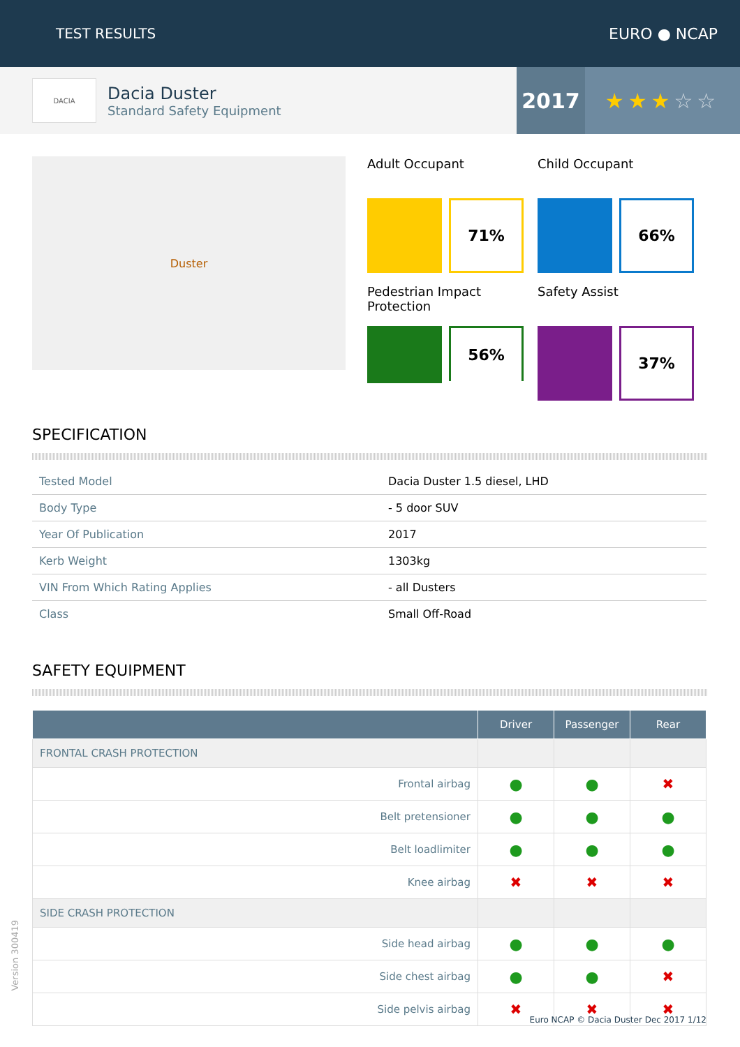TEST RESULTS EURO ● NCAP
DACIA
Dacia Duster
Standard Safety Equipment
2017 ★★★ ☆☆
Duster
Adult Occupant
71%
Child Occupant
66%
Pedestrian Impact Protection
56%
Safety Assist
37%
SPECIFICATION
| Tested Model | Dacia Duster 1.5 diesel, LHD |
| Body Type | - 5 door SUV |
| Year Of Publication | 2017 |
| Kerb Weight | 1303kg |
| VIN From Which Rating Applies | - all Dusters |
| Class | Small Off-Road |
SAFETY EQUIPMENT
| | Driver | Passenger | Rear |
| --- | --- | --- | --- |
| FRONTAL CRASH PROTECTION | | | |
| Frontal airbag | ● | ● | ✖ |
| Belt pretensioner | ● | ● | ● |
| Belt loadlimiter | ● | ● | ● |
| Knee airbag | ✖ | ✖ | ✖ |
| SIDE CRASH PROTECTION | | | |
| Side head airbag | ● | ● | ● |
| Side chest airbag | ● | ● | ✖ |
| Side pelvis airbag | ✖ | ✖ | ✖ |
Version 300419
Euro NCAP © Dacia Duster Dec 2017 1/12